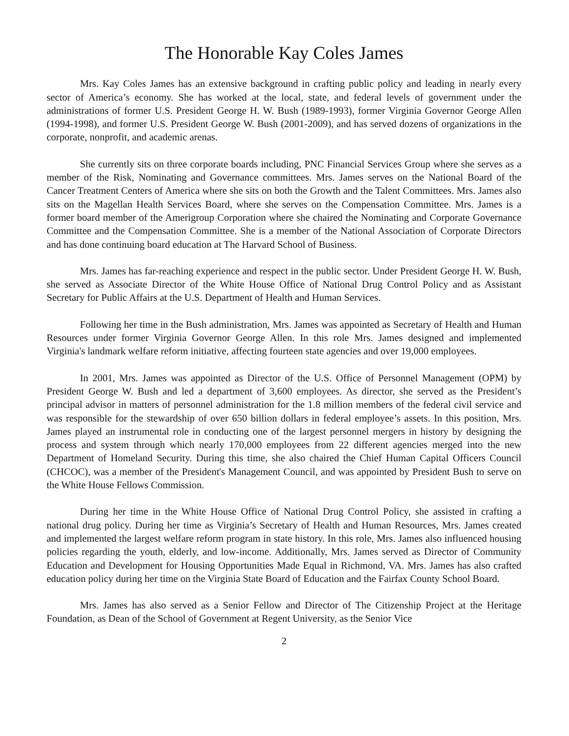The Honorable Kay Coles James
Mrs. Kay Coles James has an extensive background in crafting public policy and leading in nearly every sector of America’s economy. She has worked at the local, state, and federal levels of government under the administrations of former U.S. President George H. W. Bush (1989-1993), former Virginia Governor George Allen (1994-1998), and former U.S. President George W. Bush (2001-2009), and has served dozens of organizations in the corporate, nonprofit, and academic arenas.
She currently sits on three corporate boards including, PNC Financial Services Group where she serves as a member of the Risk, Nominating and Governance committees. Mrs. James serves on the National Board of the Cancer Treatment Centers of America where she sits on both the Growth and the Talent Committees. Mrs. James also sits on the Magellan Health Services Board, where she serves on the Compensation Committee. Mrs. James is a former board member of the Amerigroup Corporation where she chaired the Nominating and Corporate Governance Committee and the Compensation Committee. She is a member of the National Association of Corporate Directors and has done continuing board education at The Harvard School of Business.
Mrs. James has far-reaching experience and respect in the public sector. Under President George H. W. Bush, she served as Associate Director of the White House Office of National Drug Control Policy and as Assistant Secretary for Public Affairs at the U.S. Department of Health and Human Services.
Following her time in the Bush administration, Mrs. James was appointed as Secretary of Health and Human Resources under former Virginia Governor George Allen. In this role Mrs. James designed and implemented Virginia's landmark welfare reform initiative, affecting fourteen state agencies and over 19,000 employees.
In 2001, Mrs. James was appointed as Director of the U.S. Office of Personnel Management (OPM) by President George W. Bush and led a department of 3,600 employees. As director, she served as the President’s principal advisor in matters of personnel administration for the 1.8 million members of the federal civil service and was responsible for the stewardship of over 650 billion dollars in federal employee’s assets. In this position, Mrs. James played an instrumental role in conducting one of the largest personnel mergers in history by designing the process and system through which nearly 170,000 employees from 22 different agencies merged into the new Department of Homeland Security. During this time, she also chaired the Chief Human Capital Officers Council (CHCOC), was a member of the President's Management Council, and was appointed by President Bush to serve on the White House Fellows Commission.
During her time in the White House Office of National Drug Control Policy, she assisted in crafting a national drug policy. During her time as Virginia’s Secretary of Health and Human Resources, Mrs. James created and implemented the largest welfare reform program in state history. In this role, Mrs. James also influenced housing policies regarding the youth, elderly, and low-income. Additionally, Mrs. James served as Director of Community Education and Development for Housing Opportunities Made Equal in Richmond, VA. Mrs. James has also crafted education policy during her time on the Virginia State Board of Education and the Fairfax County School Board.
Mrs. James has also served as a Senior Fellow and Director of The Citizenship Project at the Heritage Foundation, as Dean of the School of Government at Regent University, as the Senior Vice
2